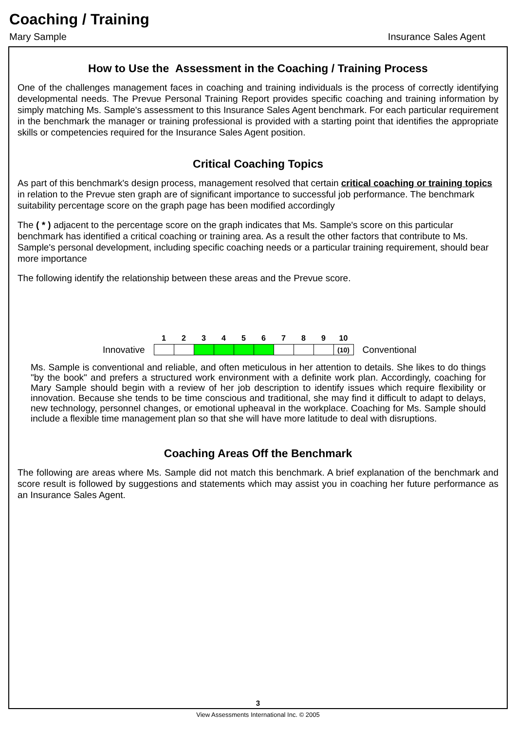Coaching / Training
Mary Sample Insurance Sales Agent
How to Use the Assessment in the Coaching / Training Process
One of the challenges management faces in coaching and training individuals is the process of correctly identifying developmental needs. The Prevue Personal Training Report provides specific coaching and training information by simply matching Ms. Sample's assessment to this Insurance Sales Agent benchmark. For each particular requirement in the benchmark the manager or training professional is provided with a starting point that identifies the appropriate skills or competencies required for the Insurance Sales Agent position.
Critical Coaching Topics
As part of this benchmark's design process, management resolved that certain critical coaching or training topics in relation to the Prevue sten graph are of significant importance to successful job performance. The benchmark suitability percentage score on the graph page has been modified accordingly
The ( * ) adjacent to the percentage score on the graph indicates that Ms. Sample's score on this particular benchmark has identified a critical coaching or training area. As a result the other factors that contribute to Ms. Sample's personal development, including specific coaching needs or a particular training requirement, should bear more importance
The following identify the relationship between these areas and the Prevue score.
| | 1 | 2 | 3 | 4 | 5 | 6 | 7 | 8 | 9 | 10 | |
| Innovative | | | | | | | | | | (10) | Conventional |
Ms. Sample is conventional and reliable, and often meticulous in her attention to details. She likes to do things "by the book" and prefers a structured work environment with a definite work plan. Accordingly, coaching for Mary Sample should begin with a review of her job description to identify issues which require flexibility or innovation. Because she tends to be time conscious and traditional, she may find it difficult to adapt to delays, new technology, personnel changes, or emotional upheaval in the workplace. Coaching for Ms. Sample should include a flexible time management plan so that she will have more latitude to deal with disruptions.
Coaching Areas Off the Benchmark
The following are areas where Ms. Sample did not match this benchmark. A brief explanation of the benchmark and score result is followed by suggestions and statements which may assist you in coaching her future performance as an Insurance Sales Agent.
3
View Assessments International Inc. © 2005